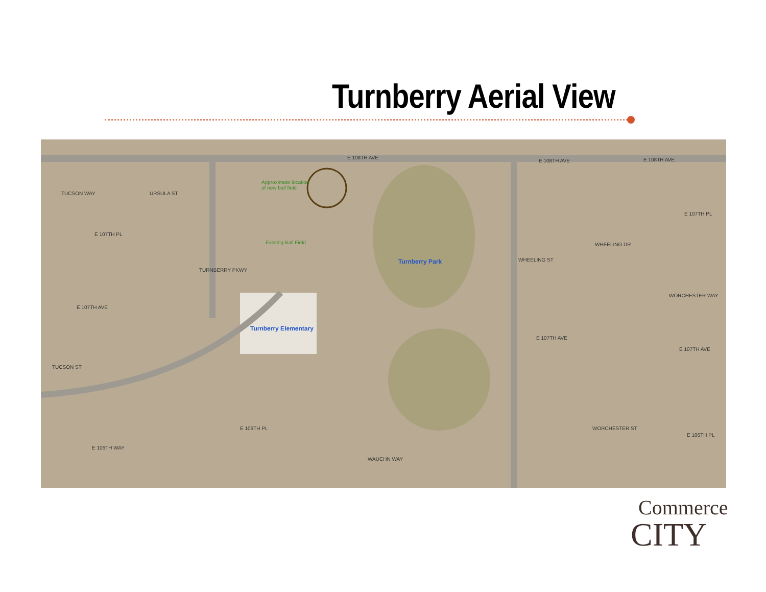Turnberry Aerial View
E 108TH AVE
E 108TH AVE E 108TH AVE
Approximate location
of new ball field
E 107TH PL
E 107TH PL
Existing Ball Field
Turnberry Park
E 107TH AVE
Turnberry Elementary
E 107TH AVE
E 107TH AVE
E 106TH PL
E 106TH PL
E 106TH WAY
TUCSON WAY URSULA ST
TURNBERRY PKWY
TUCSON ST
WHEELING ST
WHEELING DR
WORCHESTER WAY
WORCHESTER ST
WAUCHN WAY
Commerce
CITY